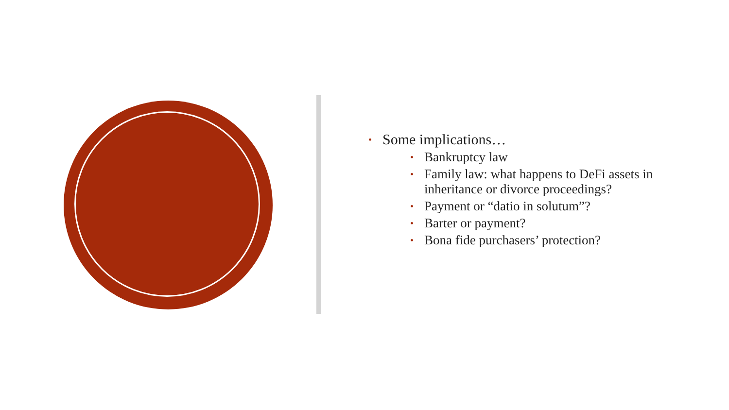• Some implications…
• Bankruptcy law
• Family law: what happens to DeFi assets in inheritance or divorce proceedings?
• Payment or “datio in solutum”?
• Barter or payment?
• Bona fide purchasers’ protection?